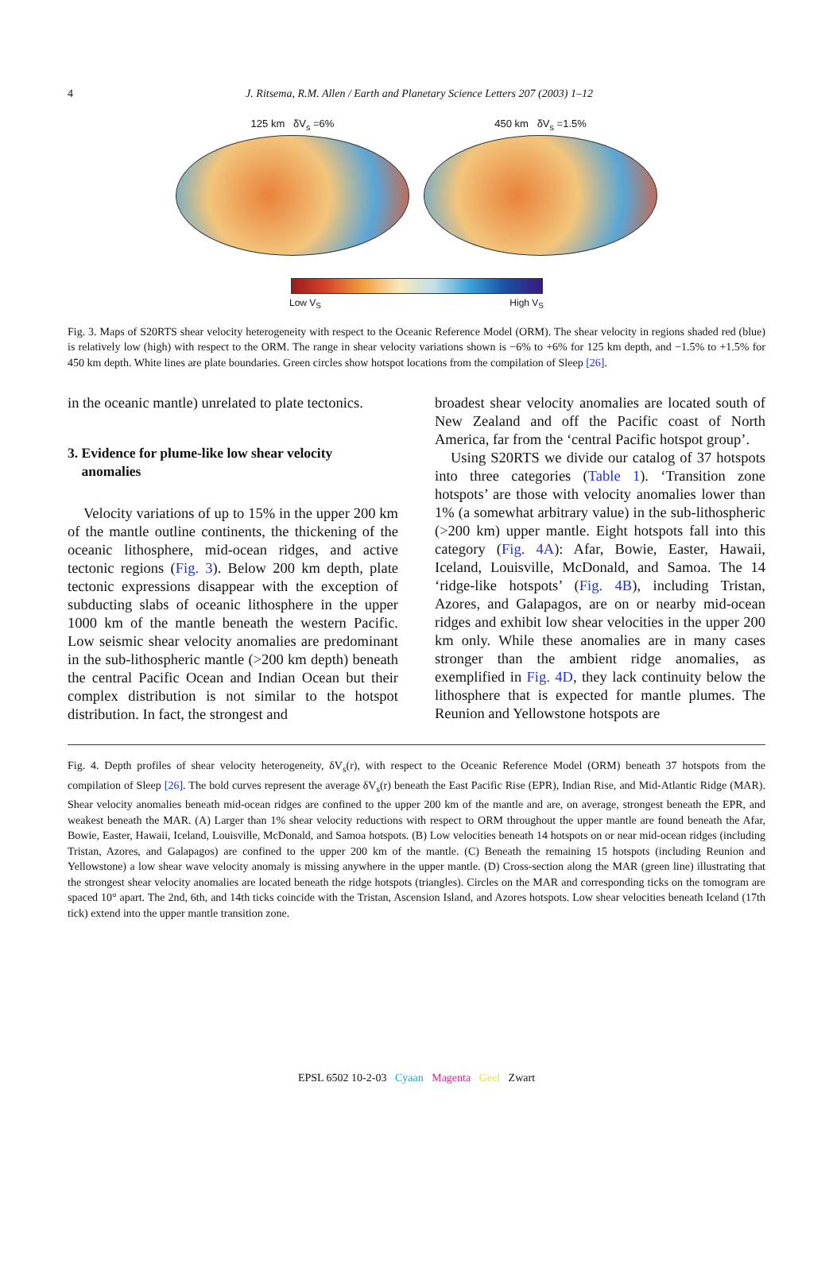4 J. Ritsema, R.M. Allen / Earth and Planetary Science Letters 207 (2003) 1–12
125 km δV<sub>s</sub> =6% 450 km δV<sub>s</sub> =1.5%
Low V<sub>S</sub> High V<sub>S</sub>
Fig. 3. Maps of S20RTS shear velocity heterogeneity with respect to the Oceanic Reference Model (ORM). The shear velocity in regions shaded red (blue) is relatively low (high) with respect to the ORM. The range in shear velocity variations shown is −6% to +6% for 125 km depth, and −1.5% to +1.5% for 450 km depth. White lines are plate boundaries. Green circles show hotspot locations from the compilation of Sleep [26].
in the oceanic mantle) unrelated to plate tectonics.
3. Evidence for plume-like low shear velocity
anomalies
Velocity variations of up to 15% in the upper 200 km of the mantle outline continents, the thickening of the oceanic lithosphere, mid-ocean ridges, and active tectonic regions (Fig. 3). Below 200 km depth, plate tectonic expressions disappear with the exception of subducting slabs of oceanic lithosphere in the upper 1000 km of the mantle beneath the western Pacific. Low seismic shear velocity anomalies are predominant in the sub-lithospheric mantle (>200 km depth) beneath the central Pacific Ocean and Indian Ocean but their complex distribution is not similar to the hotspot distribution. In fact, the strongest and
broadest shear velocity anomalies are located south of New Zealand and off the Pacific coast of North America, far from the ‘central Pacific hotspot group’.
Using S20RTS we divide our catalog of 37 hotspots into three categories (Table 1). ‘Transition zone hotspots’ are those with velocity anomalies lower than 1% (a somewhat arbitrary value) in the sub-lithospheric (>200 km) upper mantle. Eight hotspots fall into this category (Fig. 4A): Afar, Bowie, Easter, Hawaii, Iceland, Louisville, McDonald, and Samoa. The 14 ‘ridge-like hotspots’ (Fig. 4B), including Tristan, Azores, and Galapagos, are on or nearby mid-ocean ridges and exhibit low shear velocities in the upper 200 km only. While these anomalies are in many cases stronger than the ambient ridge anomalies, as exemplified in Fig. 4D, they lack continuity below the lithosphere that is expected for mantle plumes. The Reunion and Yellowstone hotspots are
Fig. 4. Depth profiles of shear velocity heterogeneity, δV<sub>s</sub>(r), with respect to the Oceanic Reference Model (ORM) beneath 37 hotspots from the compilation of Sleep [26]. The bold curves represent the average δV<sub>s</sub>(r) beneath the East Pacific Rise (EPR), Indian Rise, and Mid-Atlantic Ridge (MAR). Shear velocity anomalies beneath mid-ocean ridges are confined to the upper 200 km of the mantle and are, on average, strongest beneath the EPR, and weakest beneath the MAR. (A) Larger than 1% shear velocity reductions with respect to ORM throughout the upper mantle are found beneath the Afar, Bowie, Easter, Hawaii, Iceland, Louisville, McDonald, and Samoa hotspots. (B) Low velocities beneath 14 hotspots on or near mid-ocean ridges (including Tristan, Azores, and Galapagos) are confined to the upper 200 km of the mantle. (C) Beneath the remaining 15 hotspots (including Reunion and Yellowstone) a low shear wave velocity anomaly is missing anywhere in the upper mantle. (D) Cross-section along the MAR (green line) illustrating that the strongest shear velocity anomalies are located beneath the ridge hotspots (triangles). Circles on the MAR and corresponding ticks on the tomogram are spaced 10° apart. The 2nd, 6th, and 14th ticks coincide with the Tristan, Ascension Island, and Azores hotspots. Low shear velocities beneath Iceland (17th tick) extend into the upper mantle transition zone.
EPSL 6502 10-2-03 Cyaan Magenta Geel Zwart